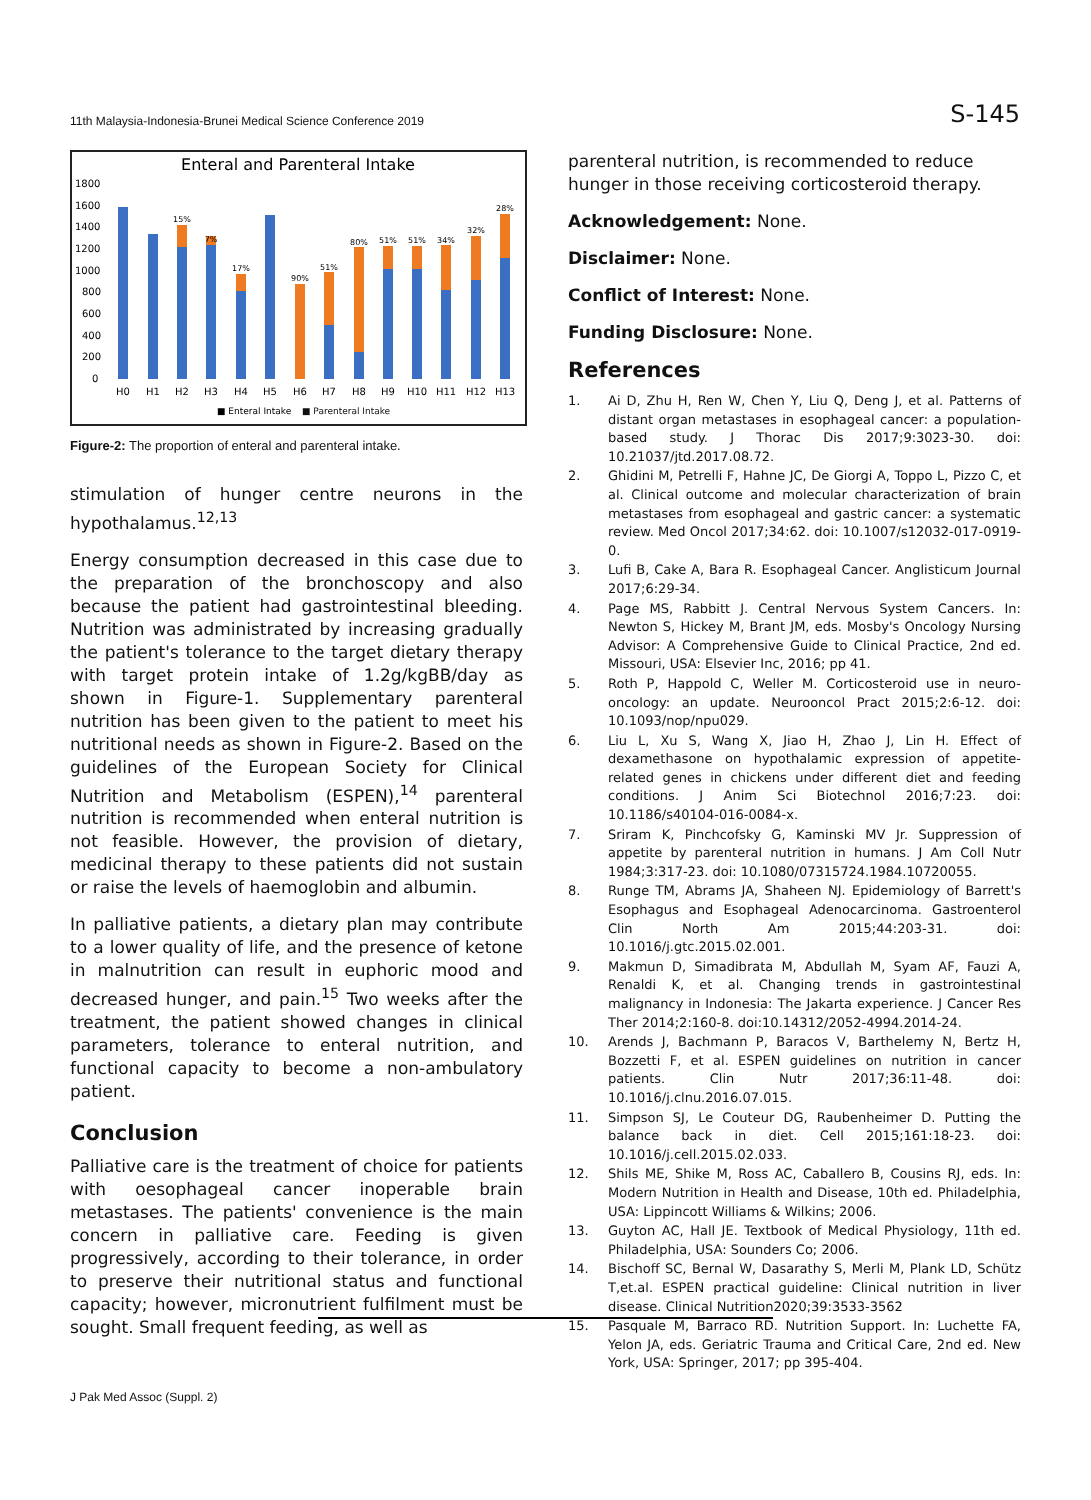11th Malaysia-Indonesia-Brunei Medical Science Conference 2019 S-145
Enteral and Parenteral Intake
1800
1600
1400
1200
1000
800
600
400
200
0
H0
H1
H2
H3
H4
H5
H6
H7
H8
H9
H10
H11
H12
H13
15%
7%
17%
90%
51%
80%
51%
51%
34%
32%
28%
■ Enteral Intake
■ Parenteral Intake
Figure-2: The proportion of enteral and parenteral intake.
stimulation of hunger centre neurons in the hypothalamus.<sup>12,13</sup>
Energy consumption decreased in this case due to the preparation of the bronchoscopy and also because the patient had gastrointestinal bleeding. Nutrition was administrated by increasing gradually the patient's tolerance to the target dietary therapy with target protein intake of 1.2g/kgBB/day as shown in Figure-1. Supplementary parenteral nutrition has been given to the patient to meet his nutritional needs as shown in Figure-2. Based on the guidelines of the European Society for Clinical Nutrition and Metabolism (ESPEN),<sup>14</sup> parenteral nutrition is recommended when enteral nutrition is not feasible. However, the provision of dietary, medicinal therapy to these patients did not sustain or raise the levels of haemoglobin and albumin.
In palliative patients, a dietary plan may contribute to a lower quality of life, and the presence of ketone in malnutrition can result in euphoric mood and decreased hunger, and pain.<sup>15</sup> Two weeks after the treatment, the patient showed changes in clinical parameters, tolerance to enteral nutrition, and functional capacity to become a non-ambulatory patient.
Conclusion
Palliative care is the treatment of choice for patients with oesophageal cancer inoperable brain metastases. The patients' convenience is the main concern in palliative care. Feeding is given progressively, according to their tolerance, in order to preserve their nutritional status and functional capacity; however, micronutrient fulfilment must be sought. Small frequent feeding, as well as
parenteral nutrition, is recommended to reduce hunger in those receiving corticosteroid therapy.
Acknowledgement: None.
Disclaimer: None.
Conflict of Interest: None.
Funding Disclosure: None.
References
1. Ai D, Zhu H, Ren W, Chen Y, Liu Q, Deng J, et al. Patterns of distant organ metastases in esophageal cancer: a population-based study. J Thorac Dis 2017;9:3023-30. doi: 10.21037/jtd.2017.08.72.
2. Ghidini M, Petrelli F, Hahne JC, De Giorgi A, Toppo L, Pizzo C, et al. Clinical outcome and molecular characterization of brain metastases from esophageal and gastric cancer: a systematic review. Med Oncol 2017;34:62. doi: 10.1007/s12032-017-0919-0.
3. Lufi B, Cake A, Bara R. Esophageal Cancer. Anglisticum Journal 2017;6:29-34.
4. Page MS, Rabbitt J. Central Nervous System Cancers. In: Newton S, Hickey M, Brant JM, eds. Mosby's Oncology Nursing Advisor: A Comprehensive Guide to Clinical Practice, 2nd ed. Missouri, USA: Elsevier Inc, 2016; pp 41.
5. Roth P, Happold C, Weller M. Corticosteroid use in neuro-oncology: an update. Neurooncol Pract 2015;2:6-12. doi: 10.1093/nop/npu029.
6. Liu L, Xu S, Wang X, Jiao H, Zhao J, Lin H. Effect of dexamethasone on hypothalamic expression of appetite-related genes in chickens under different diet and feeding conditions. J Anim Sci Biotechnol 2016;7:23. doi: 10.1186/s40104-016-0084-x.
7. Sriram K, Pinchcofsky G, Kaminski MV Jr. Suppression of appetite by parenteral nutrition in humans. J Am Coll Nutr 1984;3:317-23. doi: 10.1080/07315724.1984.10720055.
8. Runge TM, Abrams JA, Shaheen NJ. Epidemiology of Barrett's Esophagus and Esophageal Adenocarcinoma. Gastroenterol Clin North Am 2015;44:203-31. doi: 10.1016/j.gtc.2015.02.001.
9. Makmun D, Simadibrata M, Abdullah M, Syam AF, Fauzi A, Renaldi K, et al. Changing trends in gastrointestinal malignancy in Indonesia: The Jakarta experience. J Cancer Res Ther 2014;2:160-8. doi:10.14312/2052-4994.2014-24.
10. Arends J, Bachmann P, Baracos V, Barthelemy N, Bertz H, Bozzetti F, et al. ESPEN guidelines on nutrition in cancer patients. Clin Nutr 2017;36:11-48. doi: 10.1016/j.clnu.2016.07.015.
11. Simpson SJ, Le Couteur DG, Raubenheimer D. Putting the balance back in diet. Cell 2015;161:18-23. doi: 10.1016/j.cell.2015.02.033.
12. Shils ME, Shike M, Ross AC, Caballero B, Cousins RJ, eds. In: Modern Nutrition in Health and Disease, 10th ed. Philadelphia, USA: Lippincott Williams & Wilkins; 2006.
13. Guyton AC, Hall JE. Textbook of Medical Physiology, 11th ed. Philadelphia, USA: Sounders Co; 2006.
14. Bischoff SC, Bernal W, Dasarathy S, Merli M, Plank LD, Schütz T,et.al. ESPEN practical guideline: Clinical nutrition in liver disease. Clinical Nutrition2020;39:3533-3562
15. Pasquale M, Barraco RD. Nutrition Support. In: Luchette FA, Yelon JA, eds. Geriatric Trauma and Critical Care, 2nd ed. New York, USA: Springer, 2017; pp 395-404.
J Pak Med Assoc (Suppl. 2)